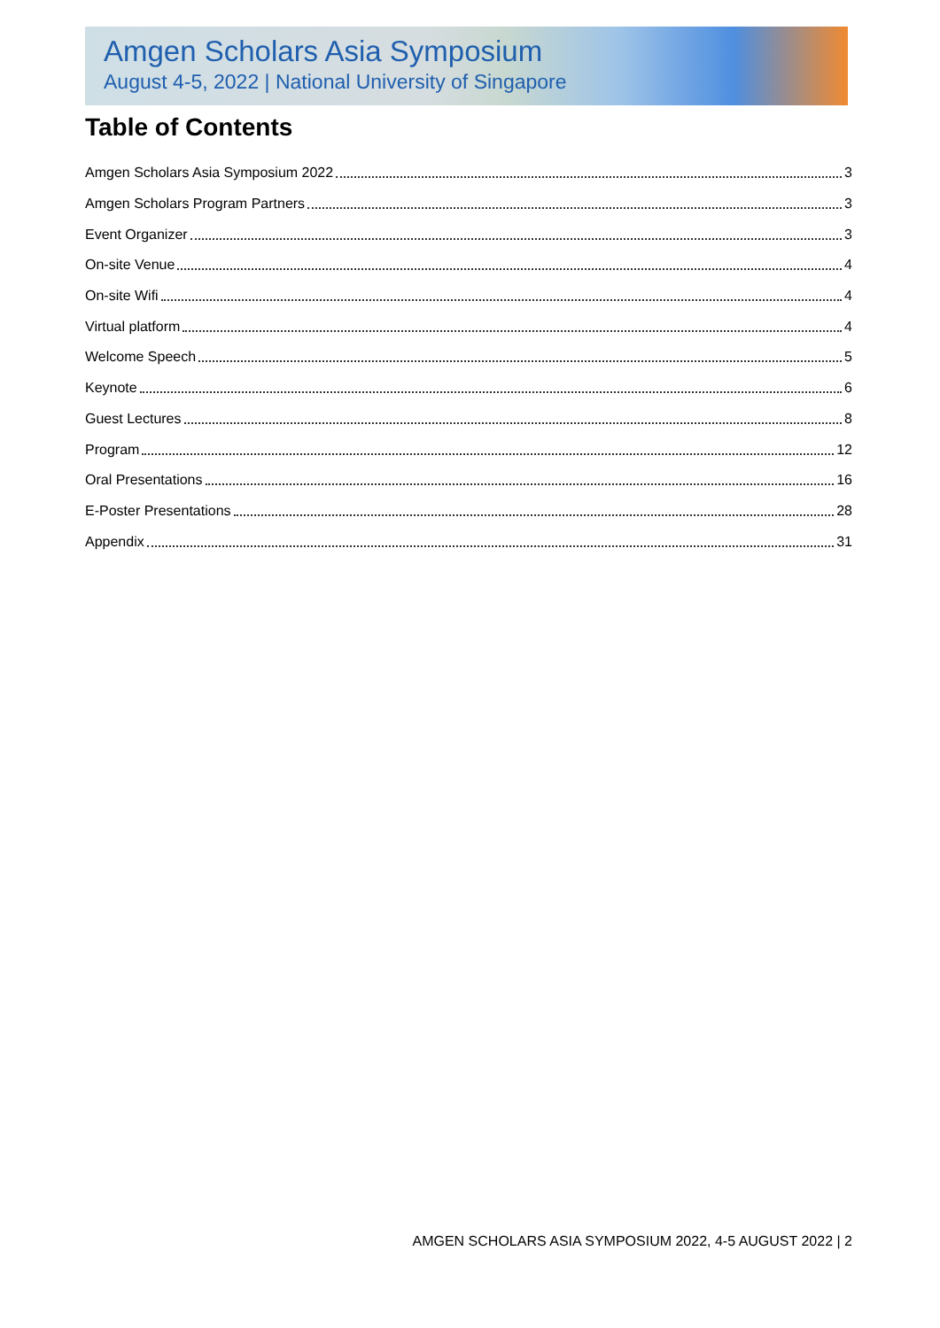Amgen Scholars Asia Symposium
August 4-5, 2022 | National University of Singapore
Table of Contents
Amgen Scholars Asia Symposium 2022 3
Amgen Scholars Program Partners 3
Event Organizer 3
On-site Venue 4
On-site Wifi 4
Virtual platform 4
Welcome Speech 5
Keynote 6
Guest Lectures 8
Program 12
Oral Presentations 16
E-Poster Presentations 28
Appendix 31
AMGEN SCHOLARS ASIA SYMPOSIUM 2022, 4-5 AUGUST 2022 | 2